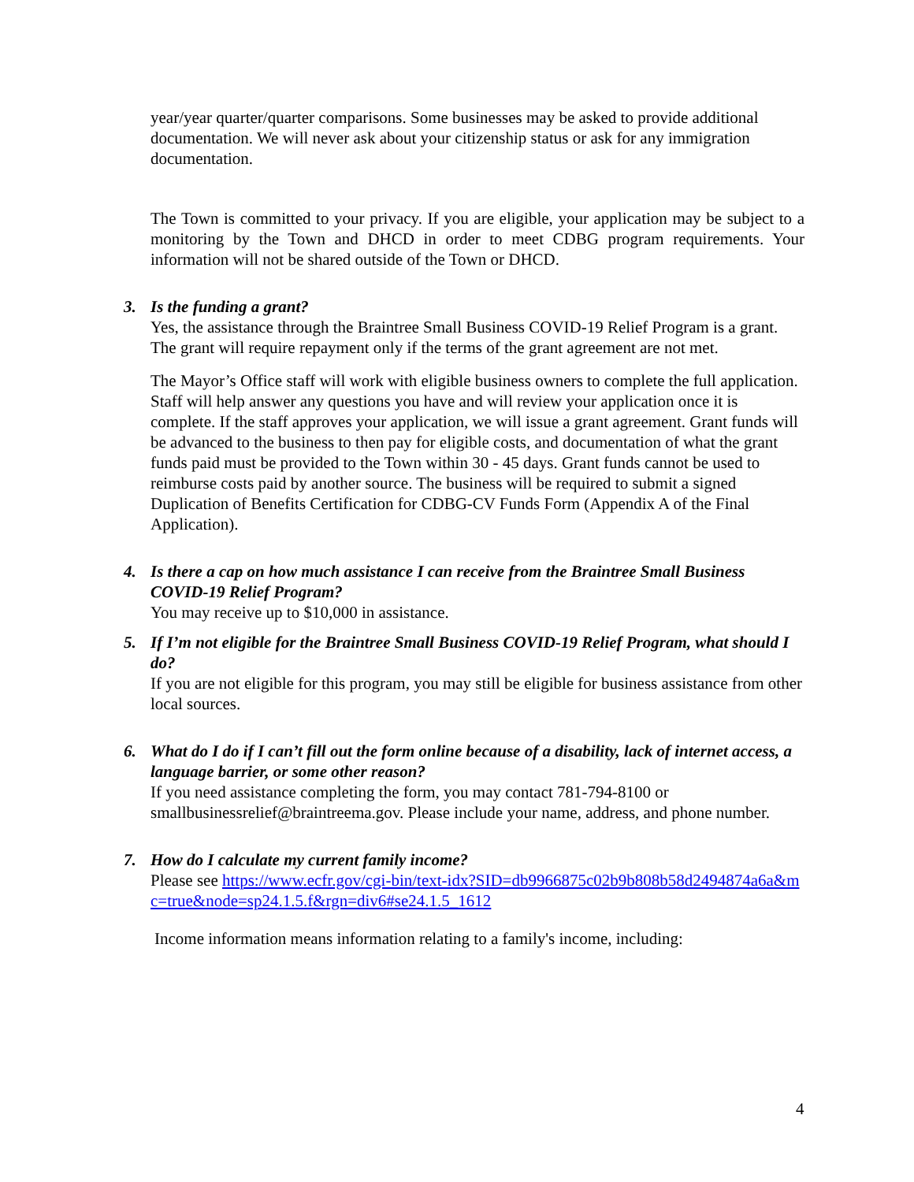year/year quarter/quarter comparisons. Some businesses may be asked to provide additional documentation. We will never ask about your citizenship status or ask for any immigration documentation.
The Town is committed to your privacy. If you are eligible, your application may be subject to a monitoring by the Town and DHCD in order to meet CDBG program requirements. Your information will not be shared outside of the Town or DHCD.
3.
Is the funding a grant?
Yes, the assistance through the Braintree Small Business COVID-19 Relief Program is a grant. The grant will require repayment only if the terms of the grant agreement are not met.
The Mayor’s Office staff will work with eligible business owners to complete the full application. Staff will help answer any questions you have and will review your application once it is complete. If the staff approves your application, we will issue a grant agreement. Grant funds will be advanced to the business to then pay for eligible costs, and documentation of what the grant funds paid must be provided to the Town within 30 - 45 days. Grant funds cannot be used to reimburse costs paid by another source. The business will be required to submit a signed Duplication of Benefits Certification for CDBG-CV Funds Form (Appendix A of the Final Application).
4.
Is there a cap on how much assistance I can receive from the Braintree Small Business COVID-19 Relief Program?
You may receive up to $10,000 in assistance.
5.
If I’m not eligible for the Braintree Small Business COVID-19 Relief Program, what should I do?
If you are not eligible for this program, you may still be eligible for business assistance from other local sources.
6.
What do I do if I can’t fill out the form online because of a disability, lack of internet access, a language barrier, or some other reason?
If you need assistance completing the form, you may contact 781-794-8100 or smallbusinessrelief@braintreema.gov. Please include your name, address, and phone number.
7.
How do I calculate my current family income?
Please see https://www.ecfr.gov/cgi-bin/text-idx?SID=db9966875c02b9b808b58d2494874a6a&mc=true&node=sp24.1.5.f&rgn=div6#se24.1.5_1612
Income information means information relating to a family's income, including:
4